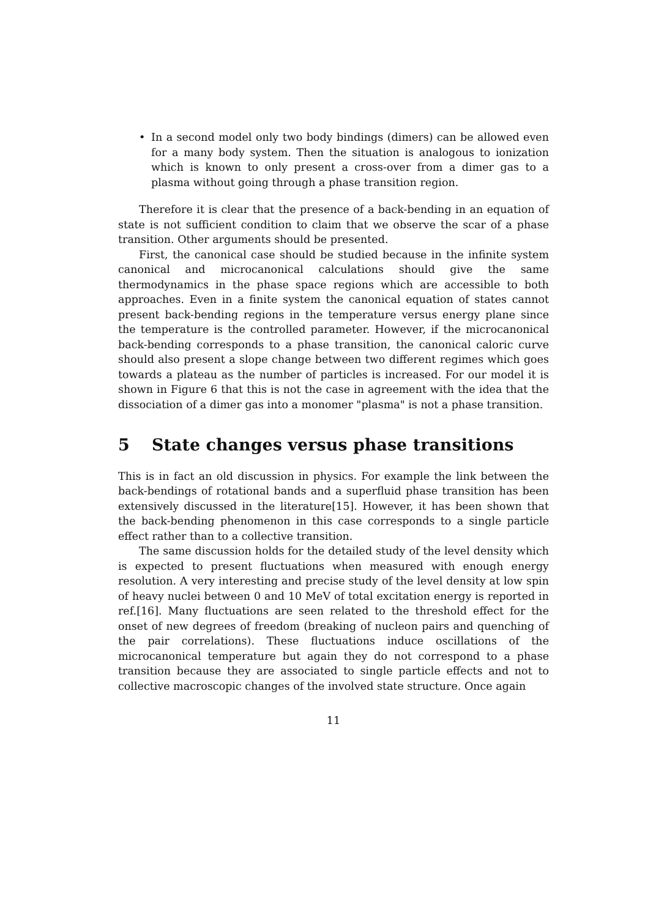• In a second model only two body bindings (dimers) can be allowed even for a many body system. Then the situation is analogous to ionization which is known to only present a cross-over from a dimer gas to a plasma without going through a phase transition region.
Therefore it is clear that the presence of a back-bending in an equation of state is not sufficient condition to claim that we observe the scar of a phase transition. Other arguments should be presented.
First, the canonical case should be studied because in the infinite system canonical and microcanonical calculations should give the same thermodynamics in the phase space regions which are accessible to both approaches. Even in a finite system the canonical equation of states cannot present back-bending regions in the temperature versus energy plane since the temperature is the controlled parameter. However, if the microcanonical back-bending corresponds to a phase transition, the canonical caloric curve should also present a slope change between two different regimes which goes towards a plateau as the number of particles is increased. For our model it is shown in Figure 6 that this is not the case in agreement with the idea that the dissociation of a dimer gas into a monomer "plasma" is not a phase transition.
5 State changes versus phase transitions
This is in fact an old discussion in physics. For example the link between the back-bendings of rotational bands and a superfluid phase transition has been extensively discussed in the literature[15]. However, it has been shown that the back-bending phenomenon in this case corresponds to a single particle effect rather than to a collective transition.
The same discussion holds for the detailed study of the level density which is expected to present fluctuations when measured with enough energy resolution. A very interesting and precise study of the level density at low spin of heavy nuclei between 0 and 10 MeV of total excitation energy is reported in ref.[16]. Many fluctuations are seen related to the threshold effect for the onset of new degrees of freedom (breaking of nucleon pairs and quenching of the pair correlations). These fluctuations induce oscillations of the microcanonical temperature but again they do not correspond to a phase transition because they are associated to single particle effects and not to collective macroscopic changes of the involved state structure. Once again
11